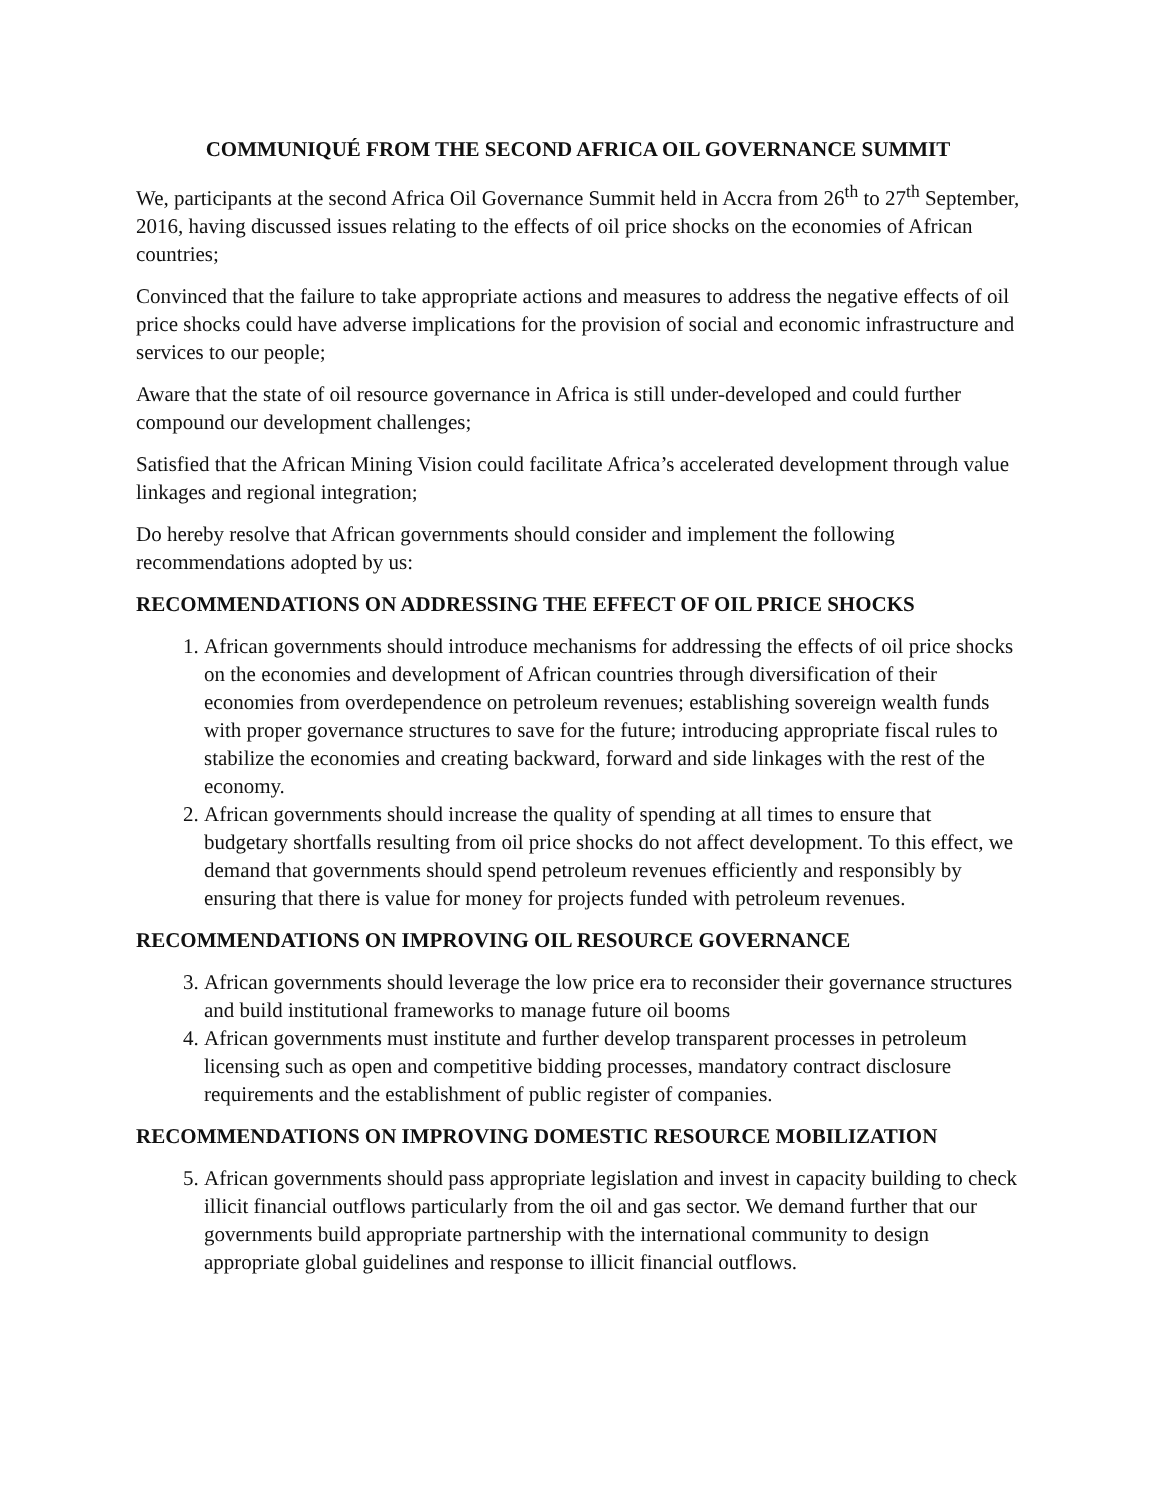COMMUNIQUÉ FROM THE SECOND AFRICA OIL GOVERNANCE SUMMIT
We, participants at the second Africa Oil Governance Summit held in Accra from 26<sup>th</sup> to 27<sup>th</sup> September, 2016, having discussed issues relating to the effects of oil price shocks on the economies of African countries;
Convinced that the failure to take appropriate actions and measures to address the negative effects of oil price shocks could have adverse implications for the provision of social and economic infrastructure and services to our people;
Aware that the state of oil resource governance in Africa is still under-developed and could further compound our development challenges;
Satisfied that the African Mining Vision could facilitate Africa’s accelerated development through value linkages and regional integration;
Do hereby resolve that African governments should consider and implement the following recommendations adopted by us:
RECOMMENDATIONS ON ADDRESSING THE EFFECT OF OIL PRICE SHOCKS
1. African governments should introduce mechanisms for addressing the effects of oil price shocks on the economies and development of African countries through diversification of their economies from overdependence on petroleum revenues; establishing sovereign wealth funds with proper governance structures to save for the future; introducing appropriate fiscal rules to stabilize the economies and creating backward, forward and side linkages with the rest of the economy.
2. African governments should increase the quality of spending at all times to ensure that budgetary shortfalls resulting from oil price shocks do not affect development. To this effect, we demand that governments should spend petroleum revenues efficiently and responsibly by ensuring that there is value for money for projects funded with petroleum revenues.
RECOMMENDATIONS ON IMPROVING OIL RESOURCE GOVERNANCE
3. African governments should leverage the low price era to reconsider their governance structures and build institutional frameworks to manage future oil booms
4. African governments must institute and further develop transparent processes in petroleum licensing such as open and competitive bidding processes, mandatory contract disclosure requirements and the establishment of public register of companies.
RECOMMENDATIONS ON IMPROVING DOMESTIC RESOURCE MOBILIZATION
5. African governments should pass appropriate legislation and invest in capacity building to check illicit financial outflows particularly from the oil and gas sector. We demand further that our governments build appropriate partnership with the international community to design appropriate global guidelines and response to illicit financial outflows.